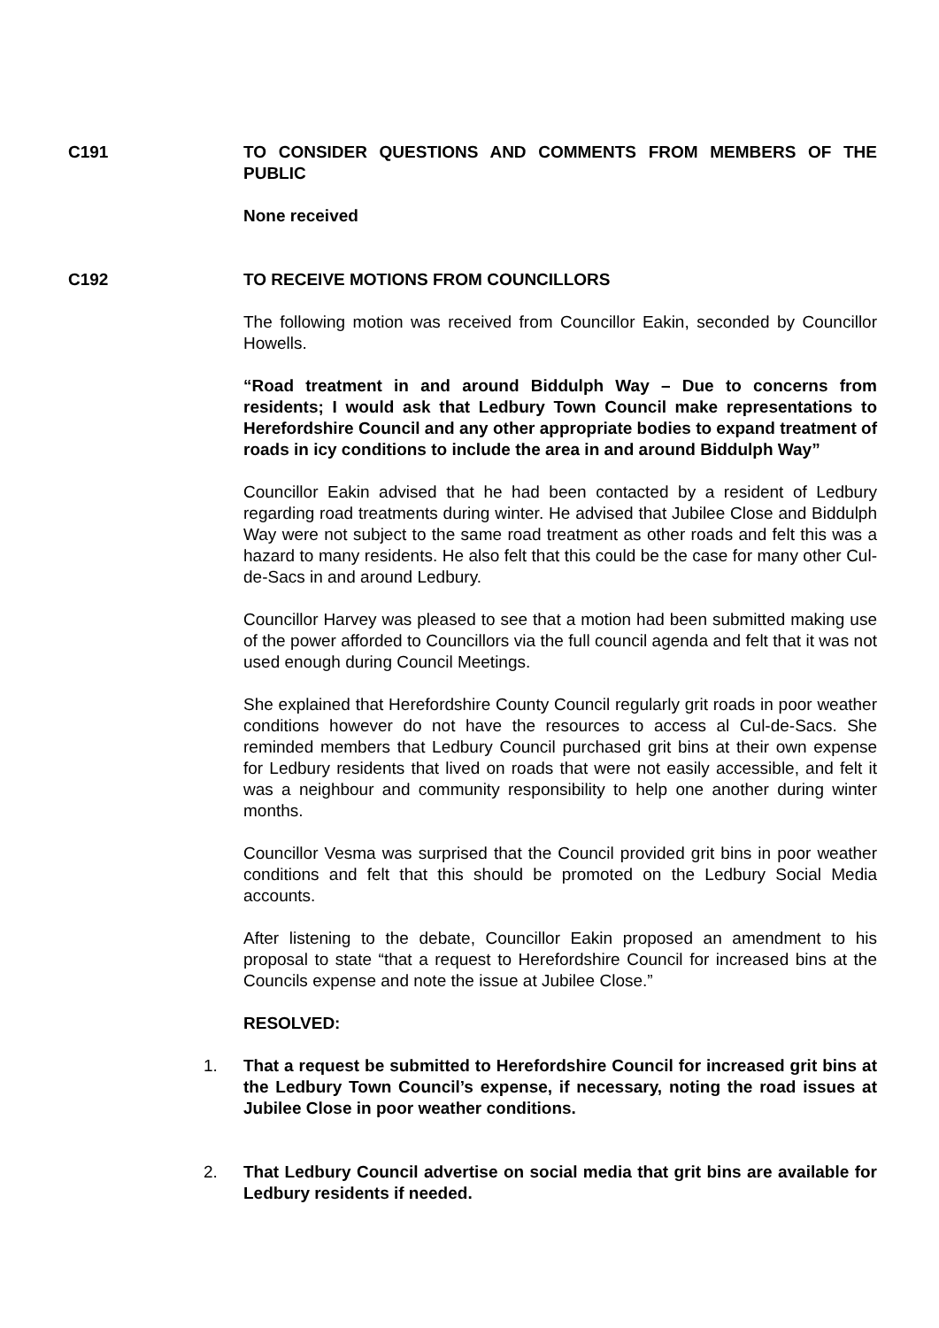C191 TO CONSIDER QUESTIONS AND COMMENTS FROM MEMBERS OF THE PUBLIC
None received
C192 TO RECEIVE MOTIONS FROM COUNCILLORS
The following motion was received from Councillor Eakin, seconded by Councillor Howells.
“Road treatment in and around Biddulph Way – Due to concerns from residents; I would ask that Ledbury Town Council make representations to Herefordshire Council and any other appropriate bodies to expand treatment of roads in icy conditions to include the area in and around Biddulph Way”
Councillor Eakin advised that he had been contacted by a resident of Ledbury regarding road treatments during winter. He advised that Jubilee Close and Biddulph Way were not subject to the same road treatment as other roads and felt this was a hazard to many residents. He also felt that this could be the case for many other Cul-de-Sacs in and around Ledbury.
Councillor Harvey was pleased to see that a motion had been submitted making use of the power afforded to Councillors via the full council agenda and felt that it was not used enough during Council Meetings.
She explained that Herefordshire County Council regularly grit roads in poor weather conditions however do not have the resources to access al Cul-de-Sacs. She reminded members that Ledbury Council purchased grit bins at their own expense for Ledbury residents that lived on roads that were not easily accessible, and felt it was a neighbour and community responsibility to help one another during winter months.
Councillor Vesma was surprised that the Council provided grit bins in poor weather conditions and felt that this should be promoted on the Ledbury Social Media accounts.
After listening to the debate, Councillor Eakin proposed an amendment to his proposal to state “that a request to Herefordshire Council for increased bins at the Councils expense and note the issue at Jubilee Close.”
RESOLVED:
1. That a request be submitted to Herefordshire Council for increased grit bins at the Ledbury Town Council’s expense, if necessary, noting the road issues at Jubilee Close in poor weather conditions.
2. That Ledbury Council advertise on social media that grit bins are available for Ledbury residents if needed.